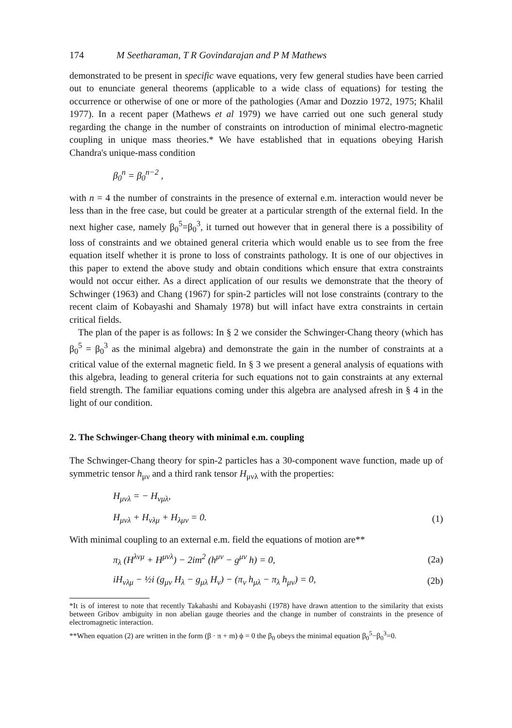174 M Seetharaman, T R Govindarajan and P M Mathews
demonstrated to be present in specific wave equations, very few general studies have been carried out to enunciate general theorems (applicable to a wide class of equations) for testing the occurrence or otherwise of one or more of the pathologies (Amar and Dozzio 1972, 1975; Khalil 1977). In a recent paper (Mathews et al 1979) we have carried out one such general study regarding the change in the number of constraints on introduction of minimal electro-magnetic coupling in unique mass theories.* We have established that in equations obeying Harish Chandra's unique-mass condition
β<sub>0</sub><sup>n</sup> = β<sub>0</sub><sup>n−2</sup> ,
with n = 4 the number of constraints in the presence of external e.m. interaction would never be less than in the free case, but could be greater at a particular strength of the external field. In the next higher case, namely β<sub>0</sub><sup>5</sup>=β<sub>0</sub><sup>3</sup>, it turned out however that in general there is a possibility of loss of constraints and we obtained general criteria which would enable us to see from the free equation itself whether it is prone to loss of constraints pathology. It is one of our objectives in this paper to extend the above study and obtain conditions which ensure that extra constraints would not occur either. As a direct application of our results we demonstrate that the theory of Schwinger (1963) and Chang (1967) for spin-2 particles will not lose constraints (contrary to the recent claim of Kobayashi and Shamaly 1978) but will infact have extra constraints in certain critical fields.
The plan of the paper is as follows: In § 2 we consider the Schwinger-Chang theory (which has β<sub>0</sub><sup>5</sup> = β<sub>0</sub><sup>3</sup> as the minimal algebra) and demonstrate the gain in the number of constraints at a critical value of the external magnetic field. In § 3 we present a general analysis of equations with this algebra, leading to general criteria for such equations not to gain constraints at any external field strength. The familiar equations coming under this algebra are analysed afresh in § 4 in the light of our condition.
2. The Schwinger-Chang theory with minimal e.m. coupling
The Schwinger-Chang theory for spin-2 particles has a 30-component wave function, made up of symmetric tensor h<sub>μν</sub> and a third rank tensor H<sub>μνλ</sub> with the properties:
H<sub>μνλ</sub> = − H<sub>νμλ</sub>,
H<sub>μνλ</sub> + H<sub>νλμ</sub> + H<sub>λμν</sub> = 0. (1)
With minimal coupling to an external e.m. field the equations of motion are**
π<sub>λ</sub> (H<sup>λνμ</sup> + H<sup>μνλ</sup>) − 2im<sup>2</sup> (h<sup>μν</sup> − g<sup>μν</sup> h) = 0, (2a)
iH<sub>νλμ</sub> − ½i (g<sub>μν</sub> H<sub>λ</sub> − g<sub>μλ</sub> H<sub>ν</sub>) − (π<sub>ν</sub> h<sub>μλ</sub> − π<sub>λ</sub> h<sub>μν</sub>) = 0, (2b)
*It is of interest to note that recently Takahashi and Kobayashi (1978) have drawn attention to the similarity that exists between Gribov ambiguity in non abelian gauge theories and the change in number of constraints in the presence of electromagnetic interaction.
**When equation (2) are written in the form (β · π + m) ϕ = 0 the β<sub>0</sub> obeys the minimal equation β<sub>0</sub><sup>5</sup>−β<sub>0</sub><sup>3</sup>=0.